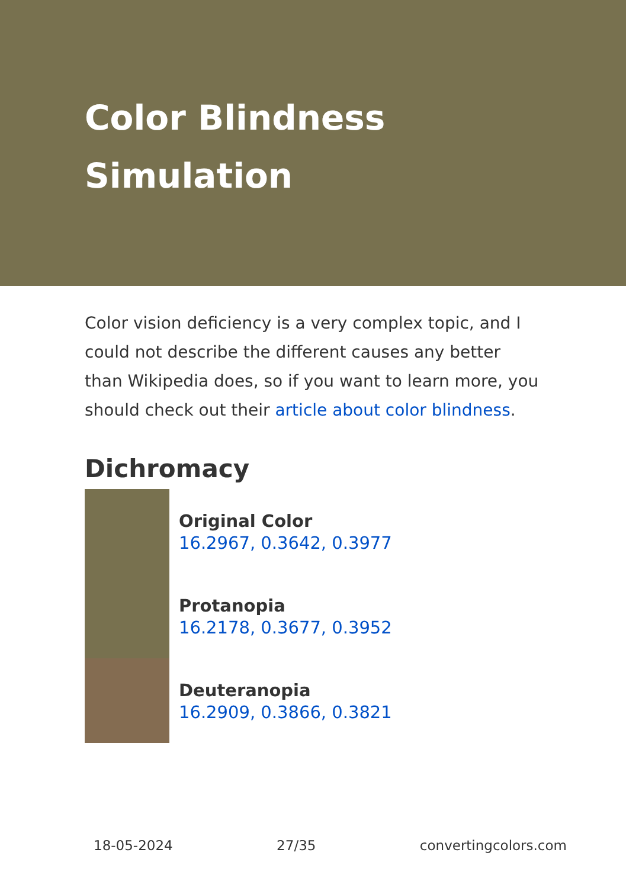Color Blindness Simulation
Color vision deficiency is a very complex topic, and I could not describe the different causes any better than Wikipedia does, so if you want to learn more, you should check out their article about color blindness.
Dichromacy
Original Color
16.2967, 0.3642, 0.3977
Protanopia
16.2178, 0.3677, 0.3952
Deuteranopia
16.2909, 0.3866, 0.3821
18-05-2024 27/35 convertingcolors.com